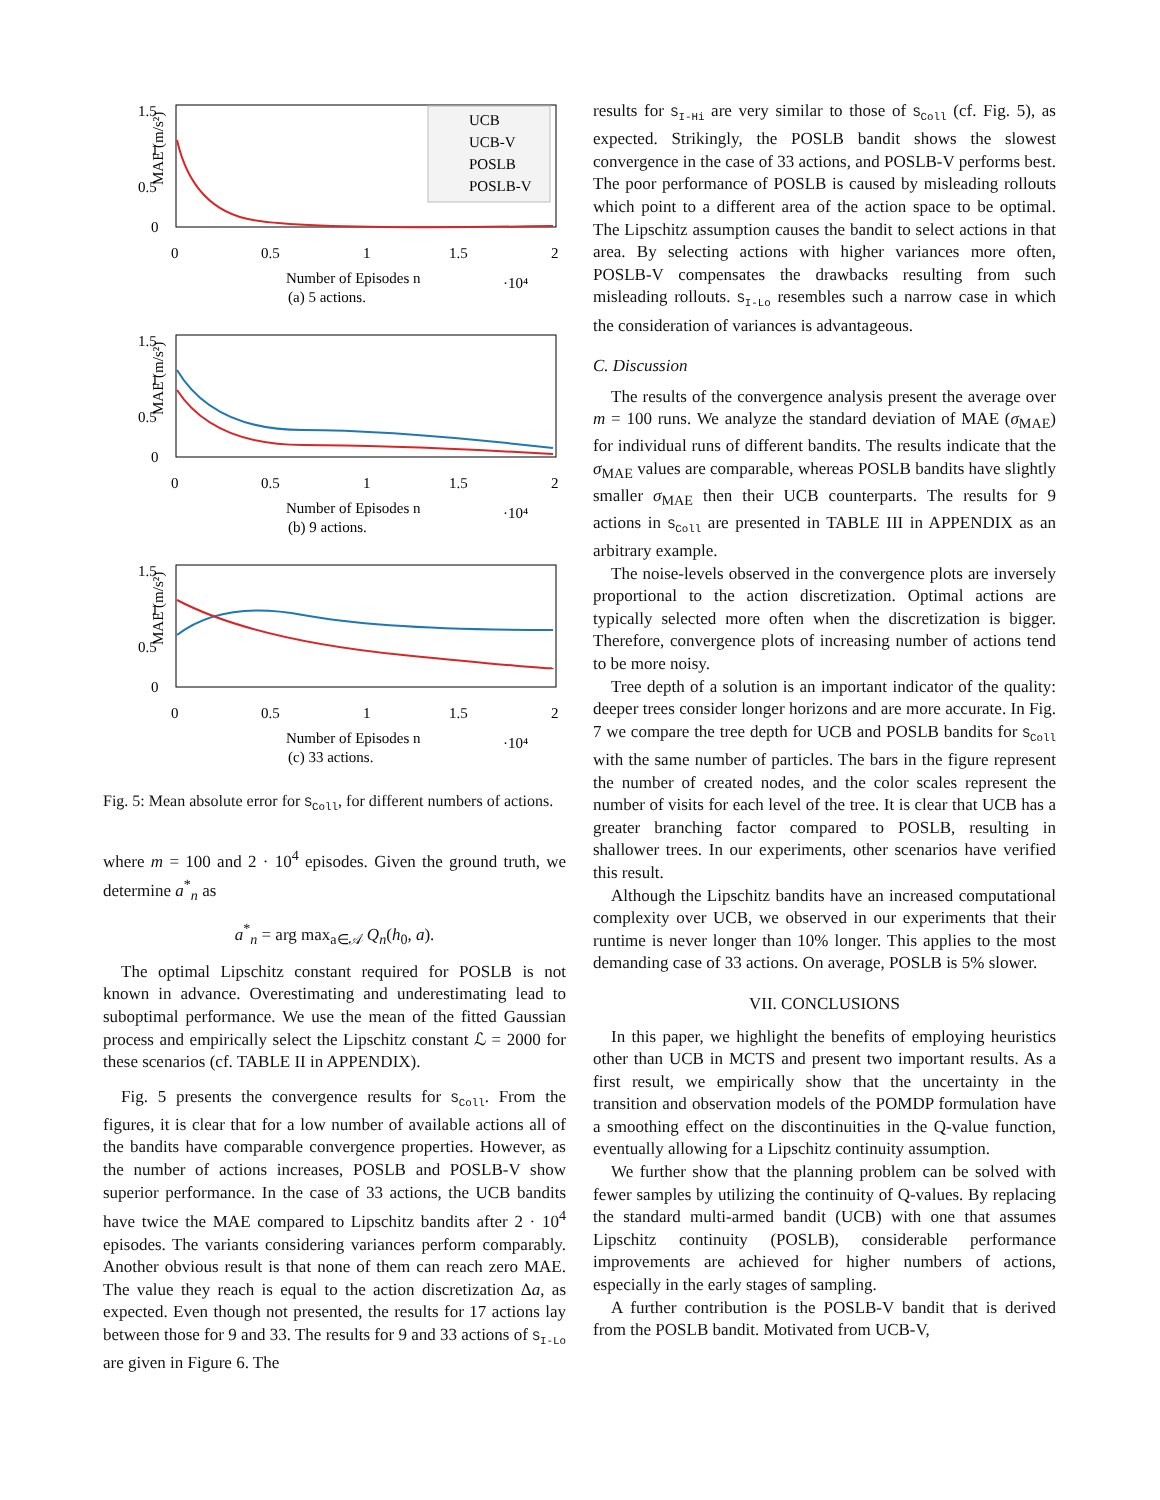MAE (m/s²)
1.5
1
0.5
0
0
0.5
1
1.5
2
Number of Episodes n
·10⁴
(a) 5 actions.
UCB
UCB-V
POSLB
POSLB-V
MAE (m/s²)
1.5
1
0.5
0
0
0.5
1
1.5
2
Number of Episodes n
·10⁴
(b) 9 actions.
MAE (m/s²)
1.5
1
0.5
0
0
0.5
1
1.5
2
Number of Episodes n
·10⁴
(c) 33 actions.
Fig. 5: Mean absolute error for S<sub>Coll</sub>, for different numbers of actions.
where m = 100 and 2 · 10<sup>4</sup> episodes. Given the ground truth, we determine a<sup>*</sup><sub>n</sub> as
a<sup>*</sup><sub>n</sub> = arg max<sub>a∈𝒜</sub> Q<sub>n</sub>(h<sub>0</sub>, a).
The optimal Lipschitz constant required for POSLB is not known in advance. Overestimating and underestimating lead to suboptimal performance. We use the mean of the fitted Gaussian process and empirically select the Lipschitz constant ℒ = 2000 for these scenarios (cf. TABLE II in APPENDIX).
Fig. 5 presents the convergence results for S<sub>Coll</sub>. From the figures, it is clear that for a low number of available actions all of the bandits have comparable convergence properties. However, as the number of actions increases, POSLB and POSLB-V show superior performance. In the case of 33 actions, the UCB bandits have twice the MAE compared to Lipschitz bandits after 2 · 10<sup>4</sup> episodes. The variants considering variances perform comparably. Another obvious result is that none of them can reach zero MAE. The value they reach is equal to the action discretization Δa, as expected. Even though not presented, the results for 17 actions lay between those for 9 and 33. The results for 9 and 33 actions of S<sub>I-Lo</sub> are given in Figure 6. The
results for S<sub>I-Hi</sub> are very similar to those of S<sub>Coll</sub> (cf. Fig. 5), as expected. Strikingly, the POSLB bandit shows the slowest convergence in the case of 33 actions, and POSLB-V performs best. The poor performance of POSLB is caused by misleading rollouts which point to a different area of the action space to be optimal. The Lipschitz assumption causes the bandit to select actions in that area. By selecting actions with higher variances more often, POSLB-V compensates the drawbacks resulting from such misleading rollouts. S<sub>I-Lo</sub> resembles such a narrow case in which the consideration of variances is advantageous.
C. Discussion
The results of the convergence analysis present the average over m = 100 runs. We analyze the standard deviation of MAE (σ<sub>MAE</sub>) for individual runs of different bandits. The results indicate that the σ<sub>MAE</sub> values are comparable, whereas POSLB bandits have slightly smaller σ<sub>MAE</sub> then their UCB counterparts. The results for 9 actions in S<sub>Coll</sub> are presented in TABLE III in APPENDIX as an arbitrary example.
The noise-levels observed in the convergence plots are inversely proportional to the action discretization. Optimal actions are typically selected more often when the discretization is bigger. Therefore, convergence plots of increasing number of actions tend to be more noisy.
Tree depth of a solution is an important indicator of the quality: deeper trees consider longer horizons and are more accurate. In Fig. 7 we compare the tree depth for UCB and POSLB bandits for S<sub>Coll</sub> with the same number of particles. The bars in the figure represent the number of created nodes, and the color scales represent the number of visits for each level of the tree. It is clear that UCB has a greater branching factor compared to POSLB, resulting in shallower trees. In our experiments, other scenarios have verified this result.
Although the Lipschitz bandits have an increased computational complexity over UCB, we observed in our experiments that their runtime is never longer than 10% longer. This applies to the most demanding case of 33 actions. On average, POSLB is 5% slower.
VII. CONCLUSIONS
In this paper, we highlight the benefits of employing heuristics other than UCB in MCTS and present two important results. As a first result, we empirically show that the uncertainty in the transition and observation models of the POMDP formulation have a smoothing effect on the discontinuities in the Q-value function, eventually allowing for a Lipschitz continuity assumption.
We further show that the planning problem can be solved with fewer samples by utilizing the continuity of Q-values. By replacing the standard multi-armed bandit (UCB) with one that assumes Lipschitz continuity (POSLB), considerable performance improvements are achieved for higher numbers of actions, especially in the early stages of sampling.
A further contribution is the POSLB-V bandit that is derived from the POSLB bandit. Motivated from UCB-V,